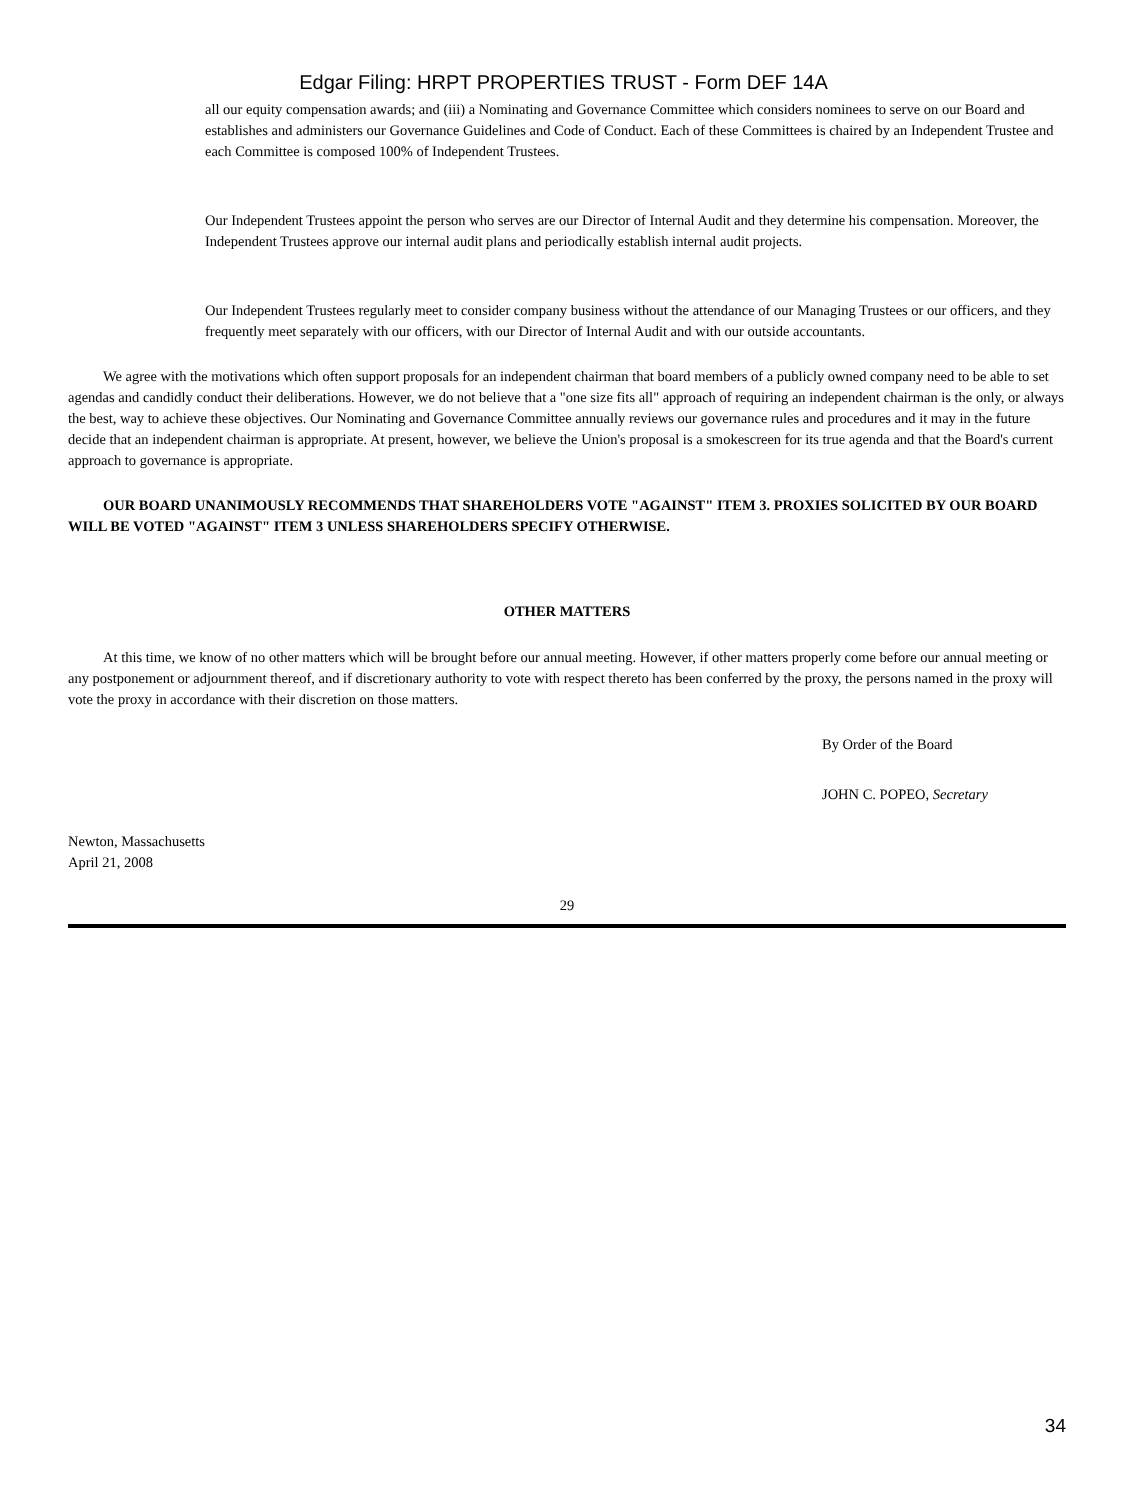Edgar Filing: HRPT PROPERTIES TRUST - Form DEF 14A
all our equity compensation awards; and (iii) a Nominating and Governance Committee which considers nominees to serve on our Board and establishes and administers our Governance Guidelines and Code of Conduct. Each of these Committees is chaired by an Independent Trustee and each Committee is composed 100% of Independent Trustees.
Our Independent Trustees appoint the person who serves are our Director of Internal Audit and they determine his compensation. Moreover, the Independent Trustees approve our internal audit plans and periodically establish internal audit projects.
Our Independent Trustees regularly meet to consider company business without the attendance of our Managing Trustees or our officers, and they frequently meet separately with our officers, with our Director of Internal Audit and with our outside accountants.
We agree with the motivations which often support proposals for an independent chairman that board members of a publicly owned company need to be able to set agendas and candidly conduct their deliberations. However, we do not believe that a "one size fits all" approach of requiring an independent chairman is the only, or always the best, way to achieve these objectives. Our Nominating and Governance Committee annually reviews our governance rules and procedures and it may in the future decide that an independent chairman is appropriate. At present, however, we believe the Union's proposal is a smokescreen for its true agenda and that the Board's current approach to governance is appropriate.
OUR BOARD UNANIMOUSLY RECOMMENDS THAT SHAREHOLDERS VOTE "AGAINST" ITEM 3. PROXIES SOLICITED BY OUR BOARD WILL BE VOTED "AGAINST" ITEM 3 UNLESS SHAREHOLDERS SPECIFY OTHERWISE.
OTHER MATTERS
At this time, we know of no other matters which will be brought before our annual meeting. However, if other matters properly come before our annual meeting or any postponement or adjournment thereof, and if discretionary authority to vote with respect thereto has been conferred by the proxy, the persons named in the proxy will vote the proxy in accordance with their discretion on those matters.
By Order of the Board
JOHN C. POPEO, Secretary
Newton, Massachusetts
April 21, 2008
29
34